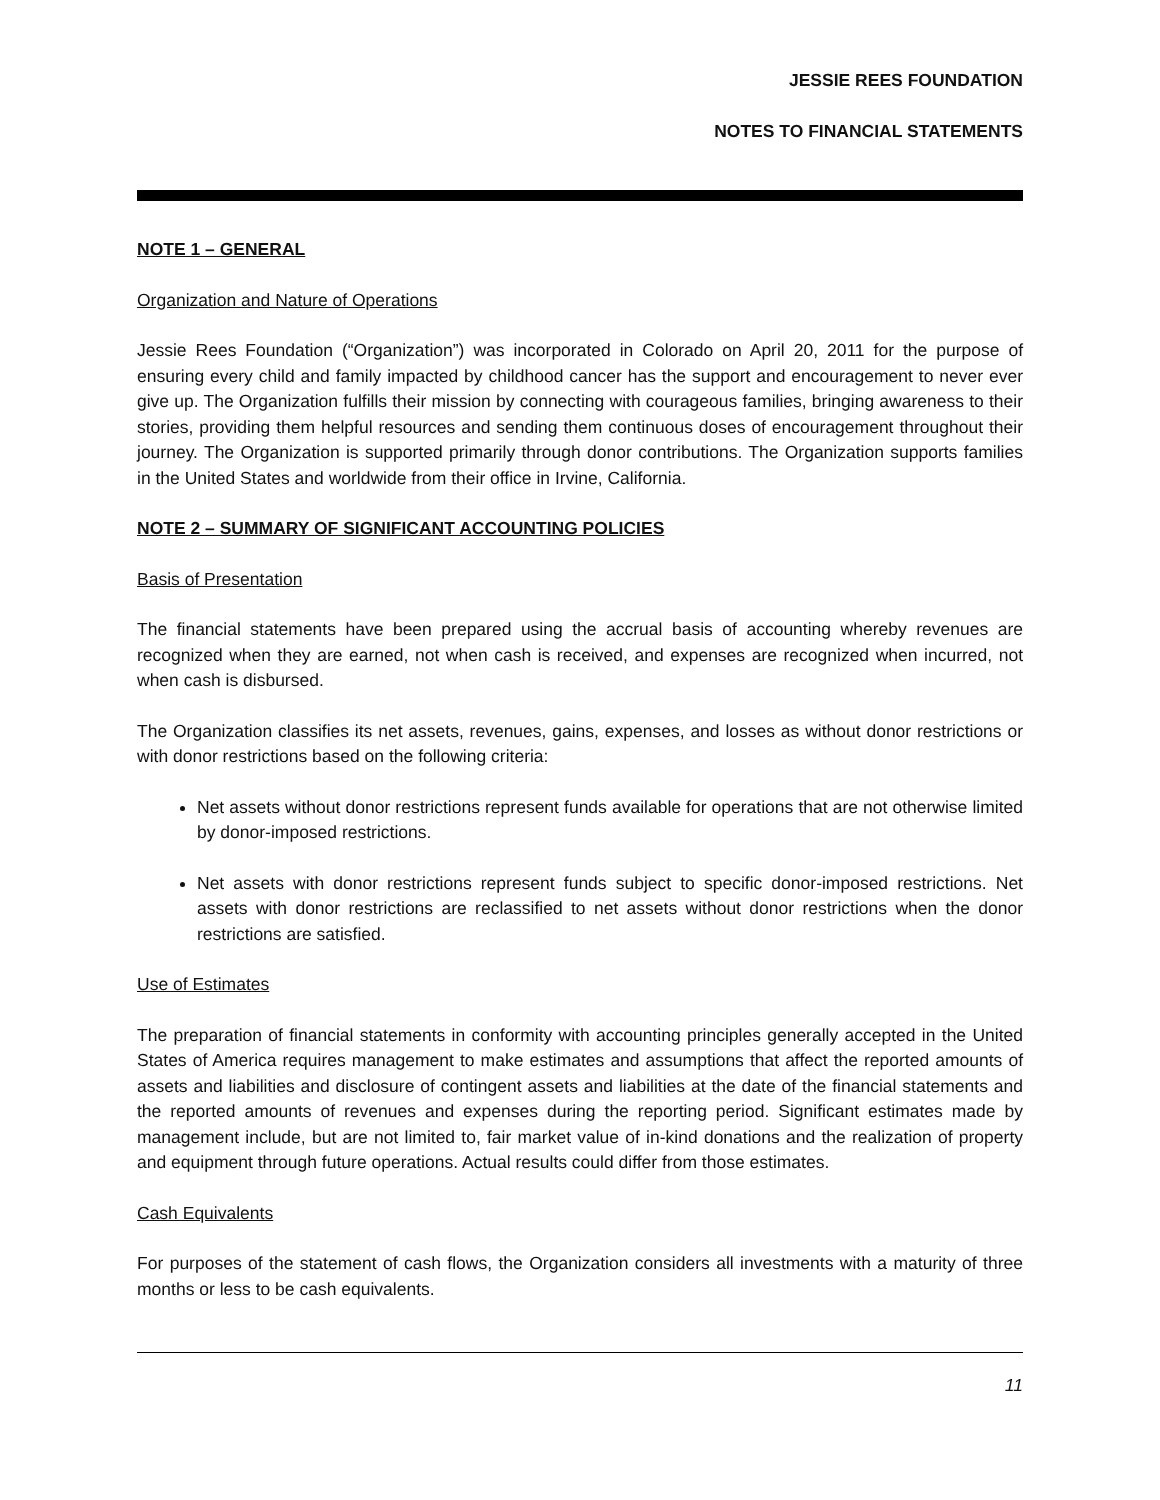JESSIE REES FOUNDATION
NOTES TO FINANCIAL STATEMENTS
NOTE 1 – GENERAL
Organization and Nature of Operations
Jessie Rees Foundation (“Organization”) was incorporated in Colorado on April 20, 2011 for the purpose of ensuring every child and family impacted by childhood cancer has the support and encouragement to never ever give up. The Organization fulfills their mission by connecting with courageous families, bringing awareness to their stories, providing them helpful resources and sending them continuous doses of encouragement throughout their journey. The Organization is supported primarily through donor contributions. The Organization supports families in the United States and worldwide from their office in Irvine, California.
NOTE 2 – SUMMARY OF SIGNIFICANT ACCOUNTING POLICIES
Basis of Presentation
The financial statements have been prepared using the accrual basis of accounting whereby revenues are recognized when they are earned, not when cash is received, and expenses are recognized when incurred, not when cash is disbursed.
The Organization classifies its net assets, revenues, gains, expenses, and losses as without donor restrictions or with donor restrictions based on the following criteria:
Net assets without donor restrictions represent funds available for operations that are not otherwise limited by donor-imposed restrictions.
Net assets with donor restrictions represent funds subject to specific donor-imposed restrictions. Net assets with donor restrictions are reclassified to net assets without donor restrictions when the donor restrictions are satisfied.
Use of Estimates
The preparation of financial statements in conformity with accounting principles generally accepted in the United States of America requires management to make estimates and assumptions that affect the reported amounts of assets and liabilities and disclosure of contingent assets and liabilities at the date of the financial statements and the reported amounts of revenues and expenses during the reporting period. Significant estimates made by management include, but are not limited to, fair market value of in-kind donations and the realization of property and equipment through future operations. Actual results could differ from those estimates.
Cash Equivalents
For purposes of the statement of cash flows, the Organization considers all investments with a maturity of three months or less to be cash equivalents.
11